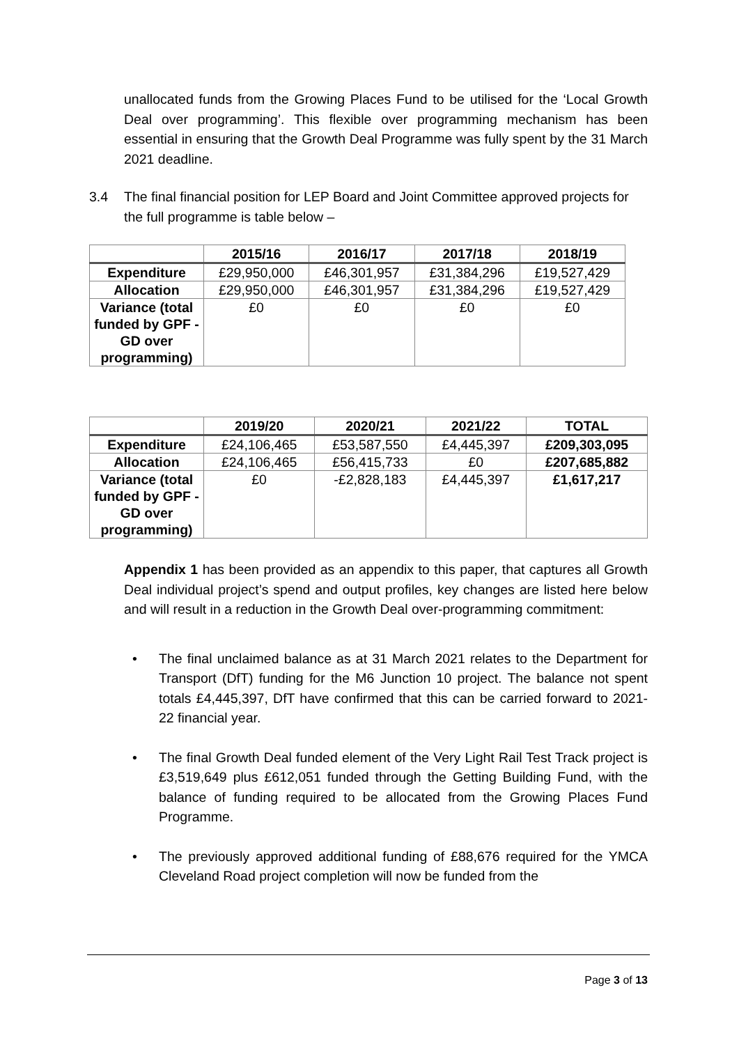unallocated funds from the Growing Places Fund to be utilised for the ‘Local Growth Deal over programming’. This flexible over programming mechanism has been essential in ensuring that the Growth Deal Programme was fully spent by the 31 March 2021 deadline.
3.4 The final financial position for LEP Board and Joint Committee approved projects for the full programme is table below –
| | 2015/16 | 2016/17 | 2017/18 | 2018/19 |
| --- | --- | --- | --- | --- |
| Expenditure | £29,950,000 | £46,301,957 | £31,384,296 | £19,527,429 |
| Allocation | £29,950,000 | £46,301,957 | £31,384,296 | £19,527,429 |
| Variance (total funded by GPF - GD over programming) | £0 | £0 | £0 | £0 |
| | 2019/20 | 2020/21 | 2021/22 | TOTAL |
| --- | --- | --- | --- | --- |
| Expenditure | £24,106,465 | £53,587,550 | £4,445,397 | £209,303,095 |
| Allocation | £24,106,465 | £56,415,733 | £0 | £207,685,882 |
| Variance (total funded by GPF - GD over programming) | £0 | -£2,828,183 | £4,445,397 | £1,617,217 |
Appendix 1 has been provided as an appendix to this paper, that captures all Growth Deal individual project’s spend and output profiles, key changes are listed here below and will result in a reduction in the Growth Deal over-programming commitment:
• The final unclaimed balance as at 31 March 2021 relates to the Department for Transport (DfT) funding for the M6 Junction 10 project. The balance not spent totals £4,445,397, DfT have confirmed that this can be carried forward to 2021-22 financial year.
• The final Growth Deal funded element of the Very Light Rail Test Track project is £3,519,649 plus £612,051 funded through the Getting Building Fund, with the balance of funding required to be allocated from the Growing Places Fund Programme.
• The previously approved additional funding of £88,676 required for the YMCA Cleveland Road project completion will now be funded from the
Page 3 of 13